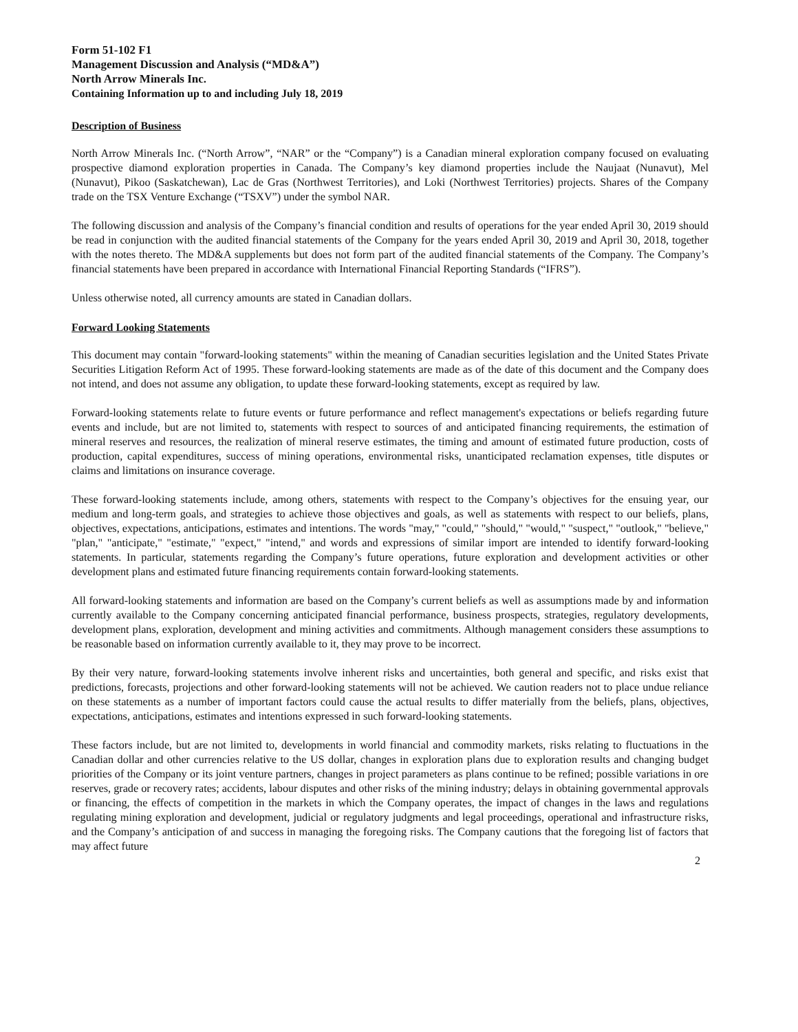Form 51-102 F1
Management Discussion and Analysis (“MD&A”)
North Arrow Minerals Inc.
Containing Information up to and including July 18, 2019
Description of Business
North Arrow Minerals Inc. (“North Arrow”, “NAR” or the “Company”) is a Canadian mineral exploration company focused on evaluating prospective diamond exploration properties in Canada. The Company’s key diamond properties include the Naujaat (Nunavut), Mel (Nunavut), Pikoo (Saskatchewan), Lac de Gras (Northwest Territories), and Loki (Northwest Territories) projects. Shares of the Company trade on the TSX Venture Exchange (“TSXV”) under the symbol NAR.
The following discussion and analysis of the Company’s financial condition and results of operations for the year ended April 30, 2019 should be read in conjunction with the audited financial statements of the Company for the years ended April 30, 2019 and April 30, 2018, together with the notes thereto. The MD&A supplements but does not form part of the audited financial statements of the Company. The Company’s financial statements have been prepared in accordance with International Financial Reporting Standards (“IFRS”).
Unless otherwise noted, all currency amounts are stated in Canadian dollars.
Forward Looking Statements
This document may contain "forward-looking statements" within the meaning of Canadian securities legislation and the United States Private Securities Litigation Reform Act of 1995. These forward-looking statements are made as of the date of this document and the Company does not intend, and does not assume any obligation, to update these forward-looking statements, except as required by law.
Forward-looking statements relate to future events or future performance and reflect management's expectations or beliefs regarding future events and include, but are not limited to, statements with respect to sources of and anticipated financing requirements, the estimation of mineral reserves and resources, the realization of mineral reserve estimates, the timing and amount of estimated future production, costs of production, capital expenditures, success of mining operations, environmental risks, unanticipated reclamation expenses, title disputes or claims and limitations on insurance coverage.
These forward-looking statements include, among others, statements with respect to the Company’s objectives for the ensuing year, our medium and long-term goals, and strategies to achieve those objectives and goals, as well as statements with respect to our beliefs, plans, objectives, expectations, anticipations, estimates and intentions. The words "may," "could," "should," "would," "suspect," "outlook," "believe," "plan," "anticipate," "estimate," "expect," "intend," and words and expressions of similar import are intended to identify forward-looking statements. In particular, statements regarding the Company’s future operations, future exploration and development activities or other development plans and estimated future financing requirements contain forward-looking statements.
All forward-looking statements and information are based on the Company’s current beliefs as well as assumptions made by and information currently available to the Company concerning anticipated financial performance, business prospects, strategies, regulatory developments, development plans, exploration, development and mining activities and commitments. Although management considers these assumptions to be reasonable based on information currently available to it, they may prove to be incorrect.
By their very nature, forward-looking statements involve inherent risks and uncertainties, both general and specific, and risks exist that predictions, forecasts, projections and other forward-looking statements will not be achieved. We caution readers not to place undue reliance on these statements as a number of important factors could cause the actual results to differ materially from the beliefs, plans, objectives, expectations, anticipations, estimates and intentions expressed in such forward-looking statements.
These factors include, but are not limited to, developments in world financial and commodity markets, risks relating to fluctuations in the Canadian dollar and other currencies relative to the US dollar, changes in exploration plans due to exploration results and changing budget priorities of the Company or its joint venture partners, changes in project parameters as plans continue to be refined; possible variations in ore reserves, grade or recovery rates; accidents, labour disputes and other risks of the mining industry; delays in obtaining governmental approvals or financing, the effects of competition in the markets in which the Company operates, the impact of changes in the laws and regulations regulating mining exploration and development, judicial or regulatory judgments and legal proceedings, operational and infrastructure risks, and the Company’s anticipation of and success in managing the foregoing risks. The Company cautions that the foregoing list of factors that may affect future
2